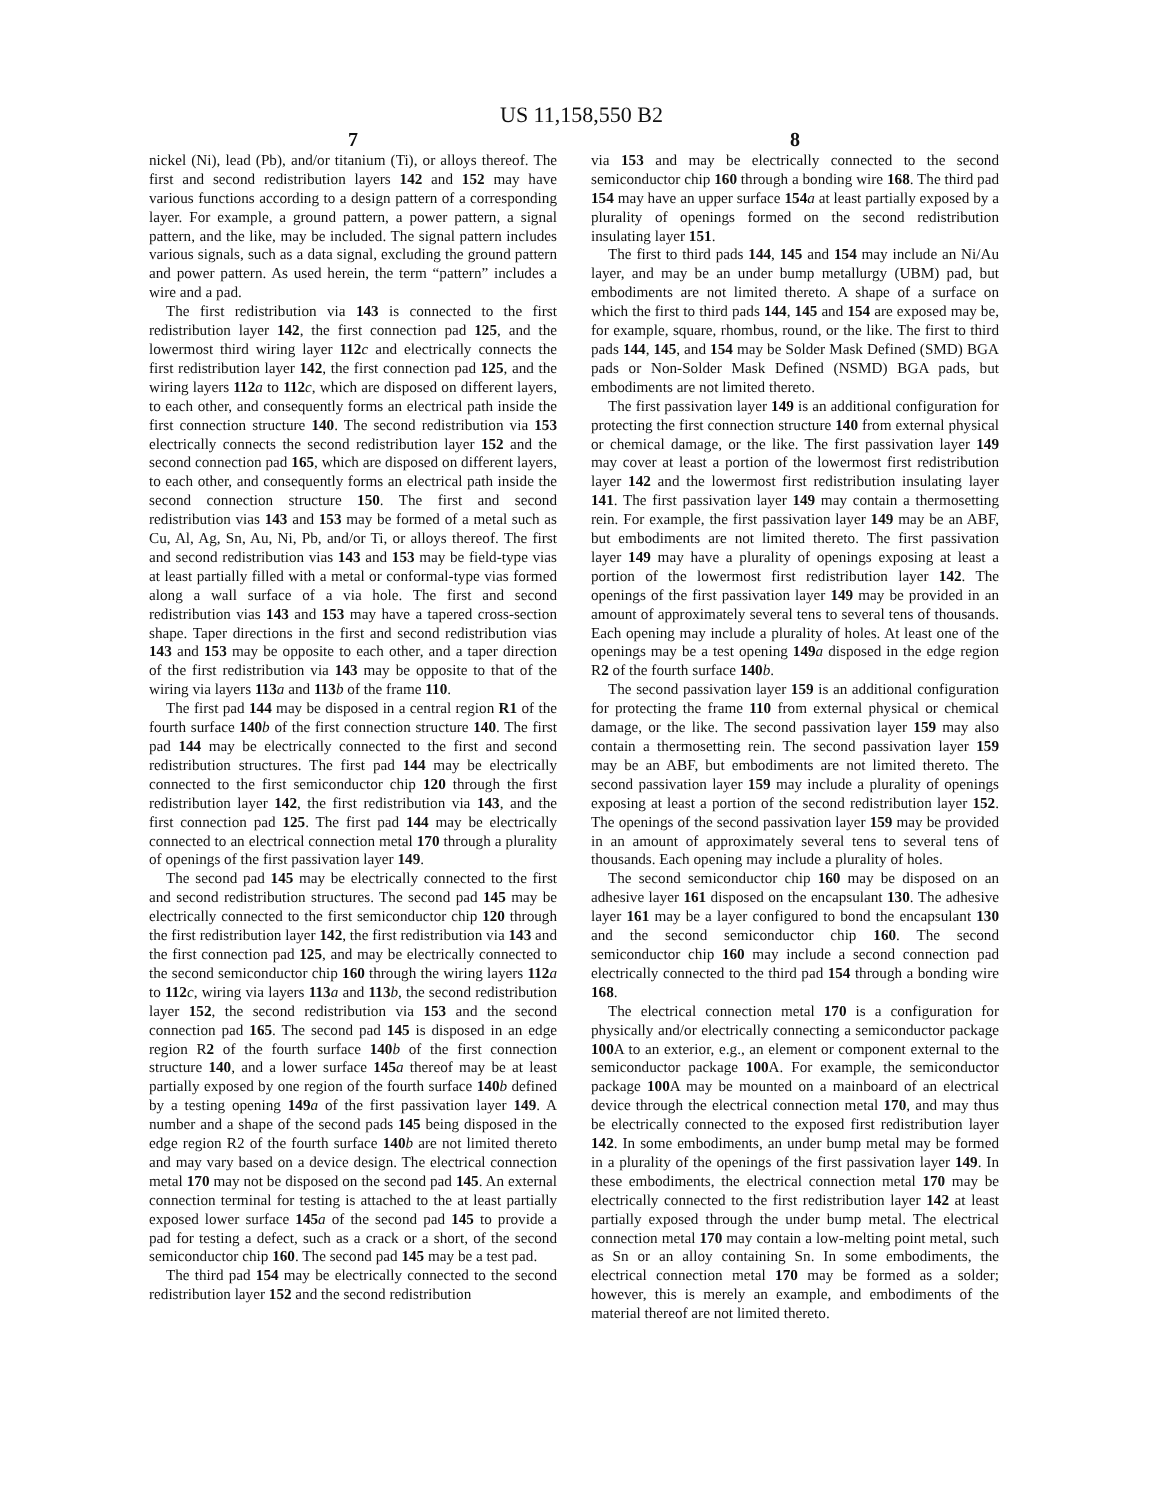US 11,158,550 B2
7
nickel (Ni), lead (Pb), and/or titanium (Ti), or alloys thereof. The first and second redistribution layers 142 and 152 may have various functions according to a design pattern of a corresponding layer. For example, a ground pattern, a power pattern, a signal pattern, and the like, may be included. The signal pattern includes various signals, such as a data signal, excluding the ground pattern and power pattern. As used herein, the term “pattern” includes a wire and a pad.
The first redistribution via 143 is connected to the first redistribution layer 142, the first connection pad 125, and the lowermost third wiring layer 112 c and electrically connects the first redistribution layer 142, the first connection pad 125, and the wiring layers 112 a to 112 c, which are disposed on different layers, to each other, and consequently forms an electrical path inside the first connection structure 140. The second redistribution via 153 electrically connects the second redistribution layer 152 and the second connection pad 165, which are disposed on different layers, to each other, and consequently forms an electrical path inside the second connection structure 150. The first and second redistribution vias 143 and 153 may be formed of a metal such as Cu, Al, Ag, Sn, Au, Ni, Pb, and/or Ti, or alloys thereof. The first and second redistribution vias 143 and 153 may be field-type vias at least partially filled with a metal or conformal-type vias formed along a wall surface of a via hole. The first and second redistribution vias 143 and 153 may have a tapered cross-section shape. Taper directions in the first and second redistribution vias 143 and 153 may be opposite to each other, and a taper direction of the first redistribution via 143 may be opposite to that of the wiring via layers 113 a and 113 b of the frame 110.
The first pad 144 may be disposed in a central region R1 of the fourth surface 140 b of the first connection structure 140. The first pad 144 may be electrically connected to the first and second redistribution structures. The first pad 144 may be electrically connected to the first semiconductor chip 120 through the first redistribution layer 142, the first redistribution via 143, and the first connection pad 125. The first pad 144 may be electrically connected to an electrical connection metal 170 through a plurality of openings of the first passivation layer 149.
The second pad 145 may be electrically connected to the first and second redistribution structures. The second pad 145 may be electrically connected to the first semiconductor chip 120 through the first redistribution layer 142, the first redistribution via 143 and the first connection pad 125, and may be electrically connected to the second semiconductor chip 160 through the wiring layers 112 a to 112 c, wiring via layers 113 a and 113 b, the second redistribution layer 152, the second redistribution via 153 and the second connection pad 165. The second pad 145 is disposed in an edge region R2 of the fourth surface 140 b of the first connection structure 140, and a lower surface 145 a thereof may be at least partially exposed by one region of the fourth surface 140 b defined by a testing opening 149 a of the first passivation layer 149. A number and a shape of the second pads 145 being disposed in the edge region R2 of the fourth surface 140 b are not limited thereto and may vary based on a device design. The electrical connection metal 170 may not be disposed on the second pad 145. An external connection terminal for testing is attached to the at least partially exposed lower surface 145 a of the second pad 145 to provide a pad for testing a defect, such as a crack or a short, of the second semiconductor chip 160. The second pad 145 may be a test pad.
The third pad 154 may be electrically connected to the second redistribution layer 152 and the second redistribution
8
via 153 and may be electrically connected to the second semiconductor chip 160 through a bonding wire 168. The third pad 154 may have an upper surface 154 a at least partially exposed by a plurality of openings formed on the second redistribution insulating layer 151.
The first to third pads 144, 145 and 154 may include an Ni/Au layer, and may be an under bump metallurgy (UBM) pad, but embodiments are not limited thereto. A shape of a surface on which the first to third pads 144, 145 and 154 are exposed may be, for example, square, rhombus, round, or the like. The first to third pads 144, 145, and 154 may be Solder Mask Defined (SMD) BGA pads or Non-Solder Mask Defined (NSMD) BGA pads, but embodiments are not limited thereto.
The first passivation layer 149 is an additional configuration for protecting the first connection structure 140 from external physical or chemical damage, or the like. The first passivation layer 149 may cover at least a portion of the lowermost first redistribution layer 142 and the lowermost first redistribution insulating layer 141. The first passivation layer 149 may contain a thermosetting rein. For example, the first passivation layer 149 may be an ABF, but embodiments are not limited thereto. The first passivation layer 149 may have a plurality of openings exposing at least a portion of the lowermost first redistribution layer 142. The openings of the first passivation layer 149 may be provided in an amount of approximately several tens to several tens of thousands. Each opening may include a plurality of holes. At least one of the openings may be a test opening 149 a disposed in the edge region R2 of the fourth surface 140 b.
The second passivation layer 159 is an additional configuration for protecting the frame 110 from external physical or chemical damage, or the like. The second passivation layer 159 may also contain a thermosetting rein. The second passivation layer 159 may be an ABF, but embodiments are not limited thereto. The second passivation layer 159 may include a plurality of openings exposing at least a portion of the second redistribution layer 152. The openings of the second passivation layer 159 may be provided in an amount of approximately several tens to several tens of thousands. Each opening may include a plurality of holes.
The second semiconductor chip 160 may be disposed on an adhesive layer 161 disposed on the encapsulant 130. The adhesive layer 161 may be a layer configured to bond the encapsulant 130 and the second semiconductor chip 160. The second semiconductor chip 160 may include a second connection pad electrically connected to the third pad 154 through a bonding wire 168.
The electrical connection metal 170 is a configuration for physically and/or electrically connecting a semiconductor package 100 A to an exterior, e.g., an element or component external to the semiconductor package 100 A. For example, the semiconductor package 100 A may be mounted on a mainboard of an electrical device through the electrical connection metal 170, and may thus be electrically connected to the exposed first redistribution layer 142. In some embodiments, an under bump metal may be formed in a plurality of the openings of the first passivation layer 149. In these embodiments, the electrical connection metal 170 may be electrically connected to the first redistribution layer 142 at least partially exposed through the under bump metal. The electrical connection metal 170 may contain a low-melting point metal, such as Sn or an alloy containing Sn. In some embodiments, the electrical connection metal 170 may be formed as a solder; however, this is merely an example, and embodiments of the material thereof are not limited thereto.